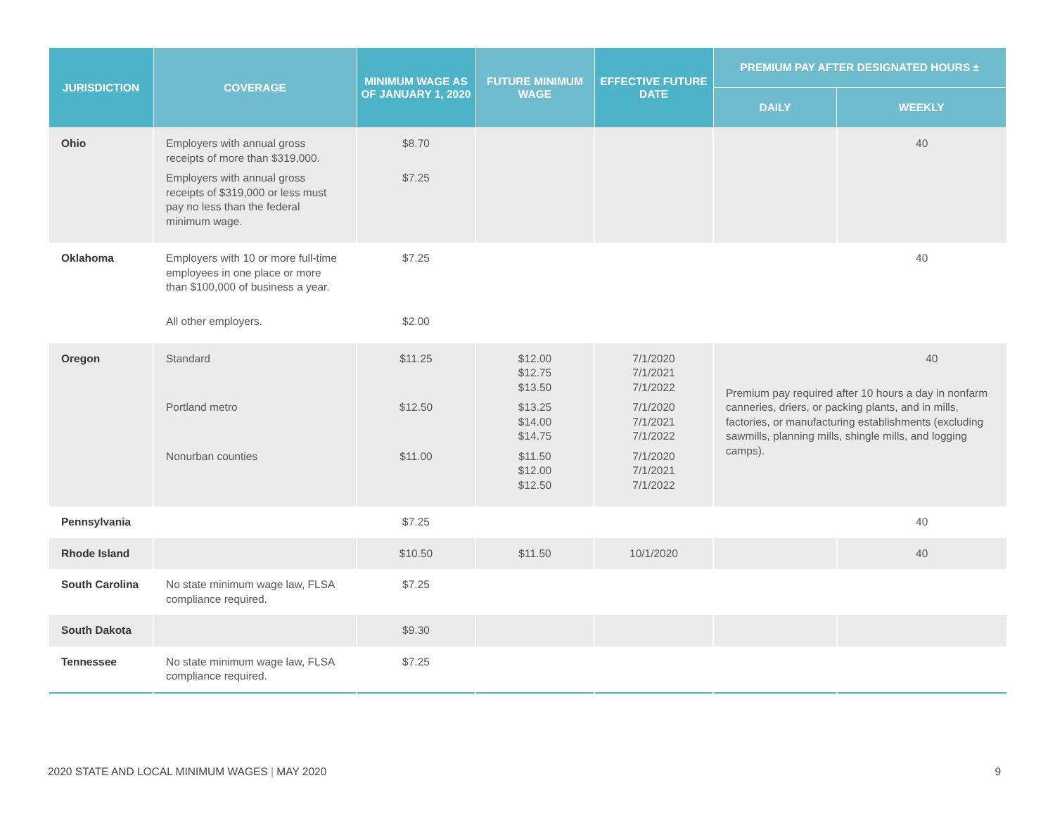| JURISDICTION | COVERAGE | MINIMUM WAGE AS OF JANUARY 1, 2020 | FUTURE MINIMUM WAGE | EFFECTIVE FUTURE DATE | PREMIUM PAY AFTER DESIGNATED HOURS ± | |
| --- | --- | --- | --- | --- | --- | --- |
| | | | | | DAILY | WEEKLY |
| Ohio | Employers with annual gross receipts of more than $319,000. Employers with annual gross receipts of $319,000 or less must pay no less than the federal minimum wage. | $8.70 $7.25 | | | | 40 |
| Oklahoma | Employers with 10 or more full-time employees in one place or more than $100,000 of business a year. All other employers. | $7.25 $2.00 | | | | 40 |
| Oregon | Standard Portland metro Nonurban counties | $11.25 $12.50 $11.00 | $12.00 $12.75 $13.50 $13.25 $14.00 $14.75 $11.50 $12.00 $12.50 | 7/1/2020 7/1/2021 7/1/2022 7/1/2020 7/1/2021 7/1/2022 7/1/2020 7/1/2021 7/1/2022 | 40 Premium pay required after 10 hours a day in nonfarm canneries, driers, or packing plants, and in mills, factories, or manufacturing establishments (excluding sawmills, planning mills, shingle mills, and logging camps). | |
| Pennsylvania | | $7.25 | | | | 40 |
| Rhode Island | | $10.50 | $11.50 | 10/1/2020 | | 40 |
| South Carolina | No state minimum wage law, FLSA compliance required. | $7.25 | | | | |
| South Dakota | | $9.30 | | | | |
| Tennessee | No state minimum wage law, FLSA compliance required. | $7.25 | | | | |
2020 STATE AND LOCAL MINIMUM WAGES | MAY 2020 9